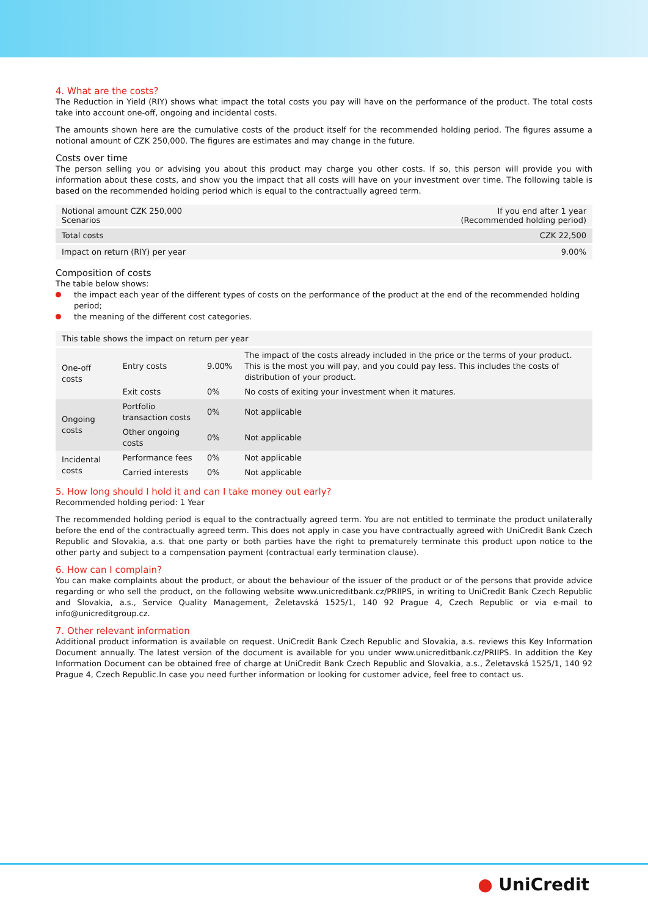4. What are the costs?
The Reduction in Yield (RIY) shows what impact the total costs you pay will have on the performance of the product. The total costs take into account one-off, ongoing and incidental costs.
The amounts shown here are the cumulative costs of the product itself for the recommended holding period. The figures assume a notional amount of CZK 250,000. The figures are estimates and may change in the future.
Costs over time
The person selling you or advising you about this product may charge you other costs. If so, this person will provide you with information about these costs, and show you the impact that all costs will have on your investment over time. The following table is based on the recommended holding period which is equal to the contractually agreed term.
| Notional amount CZK 250,000 Scenarios | If you end after 1 year (Recommended holding period) |
| --- | --- |
| Total costs | CZK 22,500 |
| Impact on return (RIY) per year | 9.00% |
Composition of costs
The table below shows:
the impact each year of the different types of costs on the performance of the product at the end of the recommended holding period;
the meaning of the different cost categories.
| This table shows the impact on return per year | | | |
| --- | --- | --- | --- |
| One-off costs | Entry costs | 9.00% | The impact of the costs already included in the price or the terms of your product. This is the most you will pay, and you could pay less. This includes the costs of distribution of your product. |
| | Exit costs | 0% | No costs of exiting your investment when it matures. |
| Ongoing costs | Portfolio transaction costs | 0% | Not applicable |
| | Other ongoing costs | 0% | Not applicable |
| Incidental costs | Performance fees | 0% | Not applicable |
| | Carried interests | 0% | Not applicable |
5. How long should I hold it and can I take money out early?
Recommended holding period: 1 Year
The recommended holding period is equal to the contractually agreed term. You are not entitled to terminate the product unilaterally before the end of the contractually agreed term. This does not apply in case you have contractually agreed with UniCredit Bank Czech Republic and Slovakia, a.s. that one party or both parties have the right to prematurely terminate this product upon notice to the other party and subject to a compensation payment (contractual early termination clause).
6. How can I complain?
You can make complaints about the product, or about the behaviour of the issuer of the product or of the persons that provide advice regarding or who sell the product, on the following website www.unicreditbank.cz/PRIIPS, in writing to UniCredit Bank Czech Republic and Slovakia, a.s., Service Quality Management, Želetavská 1525/1, 140 92 Prague 4, Czech Republic or via e-mail to info@unicreditgroup.cz.
7. Other relevant information
Additional product information is available on request. UniCredit Bank Czech Republic and Slovakia, a.s. reviews this Key Information Document annually. The latest version of the document is available for you under www.unicreditbank.cz/PRIIPS. In addition the Key Information Document can be obtained free of charge at UniCredit Bank Czech Republic and Slovakia, a.s., Želetavská 1525/1, 140 92 Prague 4, Czech Republic.In case you need further information or looking for customer advice, feel free to contact us.
● UniCredit